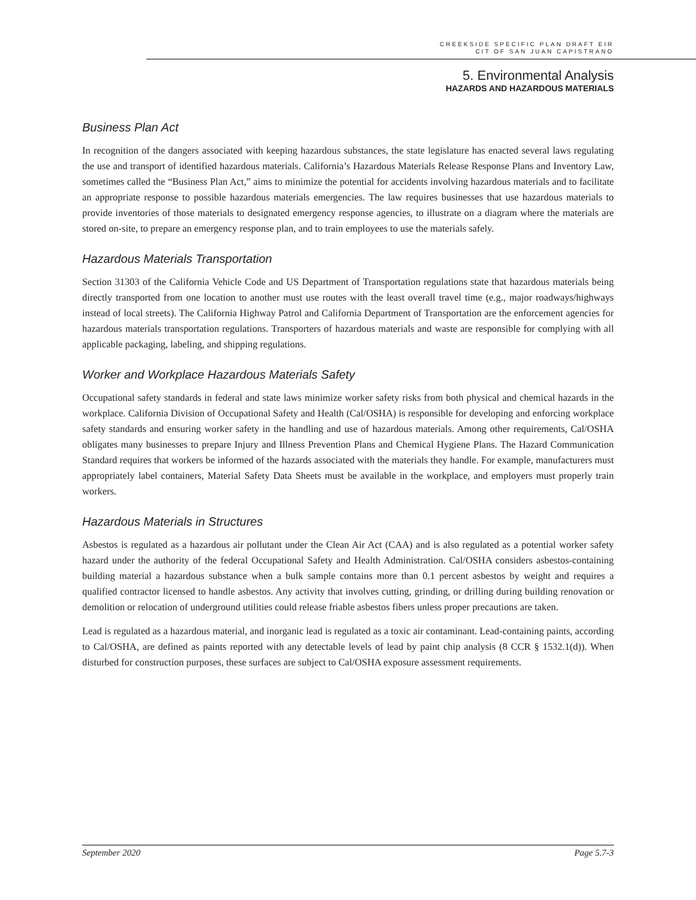CREEKSIDE SPECIFIC PLAN DRAFT EIR
CIT OF SAN JUAN CAPISTRANO
5. Environmental Analysis
HAZARDS AND HAZARDOUS MATERIALS
Business Plan Act
In recognition of the dangers associated with keeping hazardous substances, the state legislature has enacted several laws regulating the use and transport of identified hazardous materials. California’s Hazardous Materials Release Response Plans and Inventory Law, sometimes called the “Business Plan Act,” aims to minimize the potential for accidents involving hazardous materials and to facilitate an appropriate response to possible hazardous materials emergencies. The law requires businesses that use hazardous materials to provide inventories of those materials to designated emergency response agencies, to illustrate on a diagram where the materials are stored on-site, to prepare an emergency response plan, and to train employees to use the materials safely.
Hazardous Materials Transportation
Section 31303 of the California Vehicle Code and US Department of Transportation regulations state that hazardous materials being directly transported from one location to another must use routes with the least overall travel time (e.g., major roadways/highways instead of local streets). The California Highway Patrol and California Department of Transportation are the enforcement agencies for hazardous materials transportation regulations. Transporters of hazardous materials and waste are responsible for complying with all applicable packaging, labeling, and shipping regulations.
Worker and Workplace Hazardous Materials Safety
Occupational safety standards in federal and state laws minimize worker safety risks from both physical and chemical hazards in the workplace. California Division of Occupational Safety and Health (Cal/OSHA) is responsible for developing and enforcing workplace safety standards and ensuring worker safety in the handling and use of hazardous materials. Among other requirements, Cal/OSHA obligates many businesses to prepare Injury and Illness Prevention Plans and Chemical Hygiene Plans. The Hazard Communication Standard requires that workers be informed of the hazards associated with the materials they handle. For example, manufacturers must appropriately label containers, Material Safety Data Sheets must be available in the workplace, and employers must properly train workers.
Hazardous Materials in Structures
Asbestos is regulated as a hazardous air pollutant under the Clean Air Act (CAA) and is also regulated as a potential worker safety hazard under the authority of the federal Occupational Safety and Health Administration. Cal/OSHA considers asbestos-containing building material a hazardous substance when a bulk sample contains more than 0.1 percent asbestos by weight and requires a qualified contractor licensed to handle asbestos. Any activity that involves cutting, grinding, or drilling during building renovation or demolition or relocation of underground utilities could release friable asbestos fibers unless proper precautions are taken.
Lead is regulated as a hazardous material, and inorganic lead is regulated as a toxic air contaminant. Lead-containing paints, according to Cal/OSHA, are defined as paints reported with any detectable levels of lead by paint chip analysis (8 CCR § 1532.1(d)). When disturbed for construction purposes, these surfaces are subject to Cal/OSHA exposure assessment requirements.
September 2020 Page 5.7-3